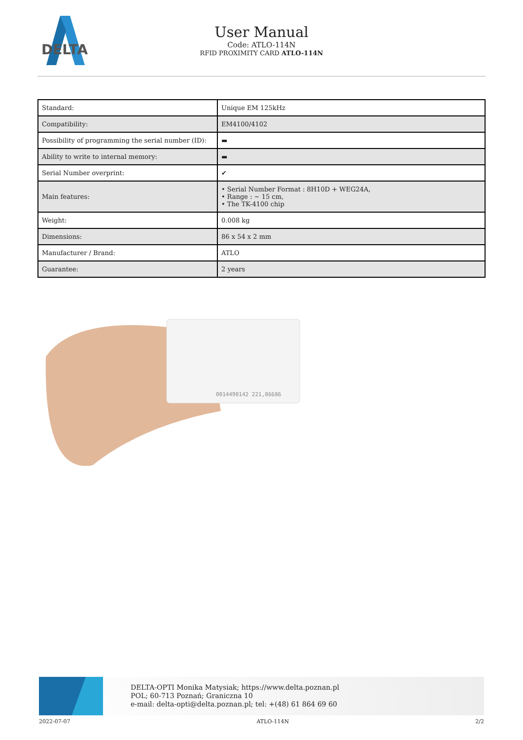DELTA
User Manual
Code: ATLO-114N
RFID PROXIMITY CARD ATLO-114N
| Standard: | Unique EM 125kHz |
| Compatibility: | EM4100/4102 |
| Possibility of programming the serial number (ID): | ▬ |
| Ability to write to internal memory: | ▬ |
| Serial Number overprint: | ✔ |
| Main features: | • Serial Number Format : 8H10D + WEG24A, • Range : ~ 15 cm, • The TK-4100 chip |
| Weight: | 0.008 kg |
| Dimensions: | 86 x 54 x 2 mm |
| Manufacturer / Brand: | ATLO |
| Guarantee: | 2 years |
0014490142 221,06686
DELTA-OPTI Monika Matysiak; https://www.delta.poznan.pl
POL; 60-713 Poznań; Graniczna 10
e-mail: delta-opti@delta.poznan.pl; tel: +(48) 61 864 69 60
2022-07-07 ATLO-114N 2/2